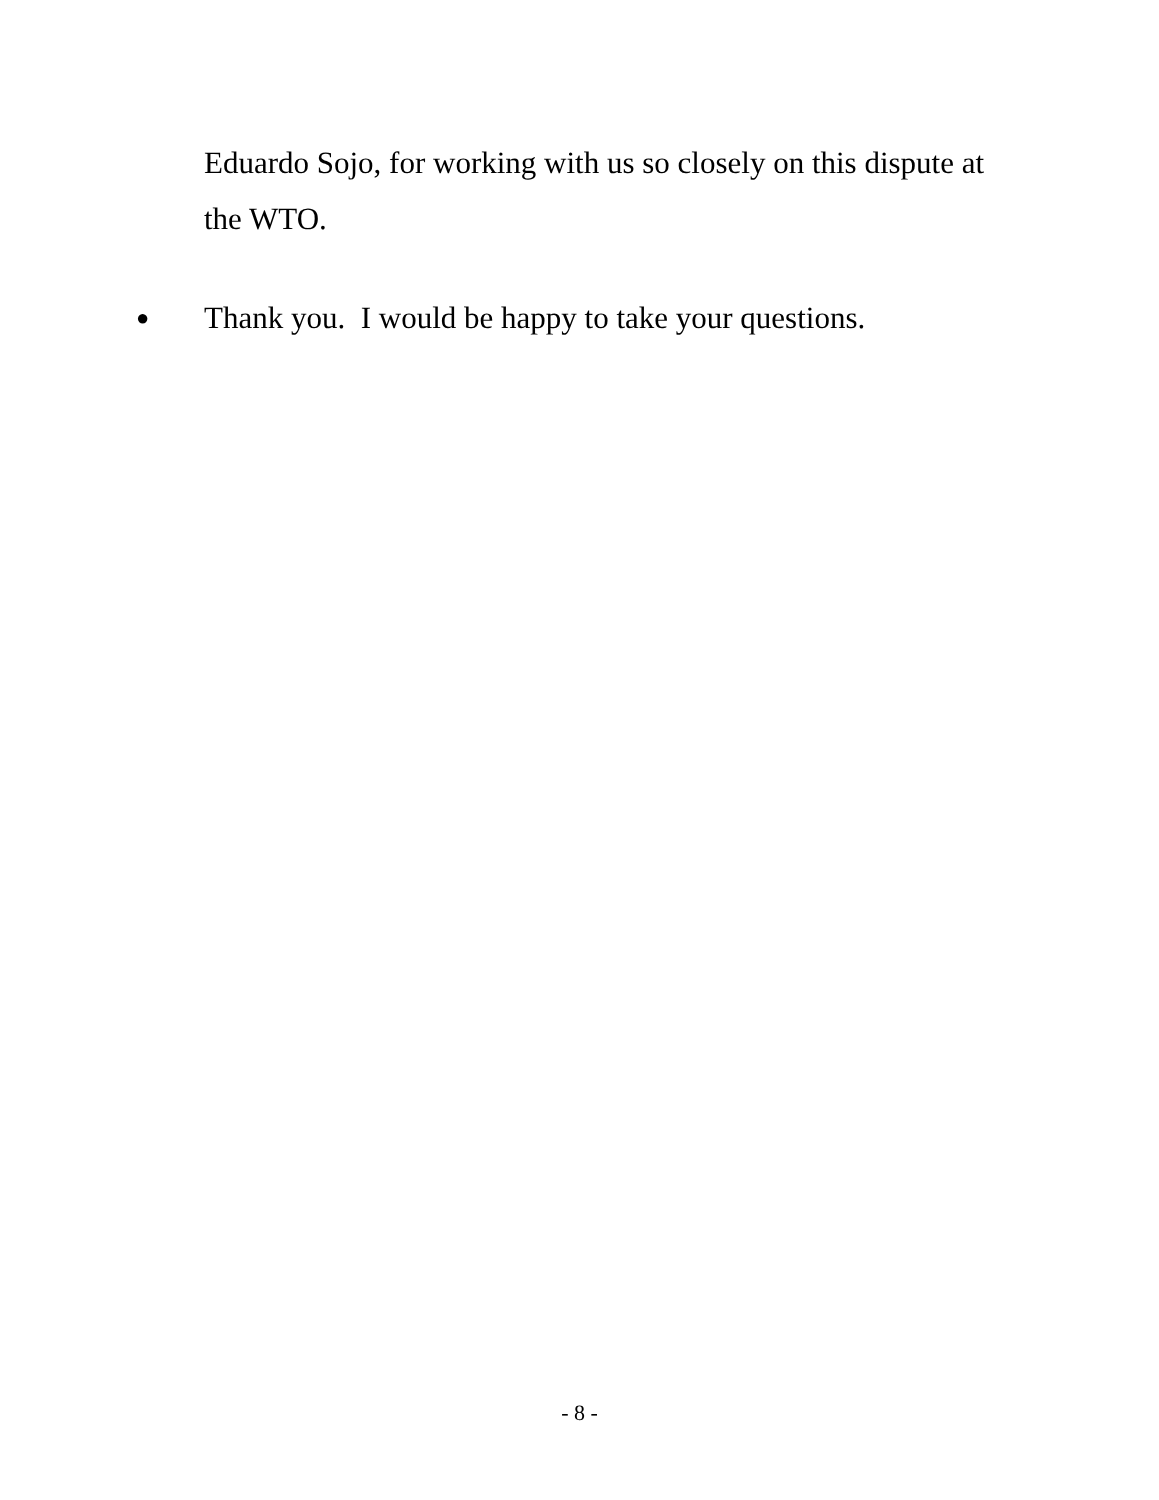Eduardo Sojo, for working with us so closely on this dispute at the WTO.
● Thank you. I would be happy to take your questions.
- 8 -